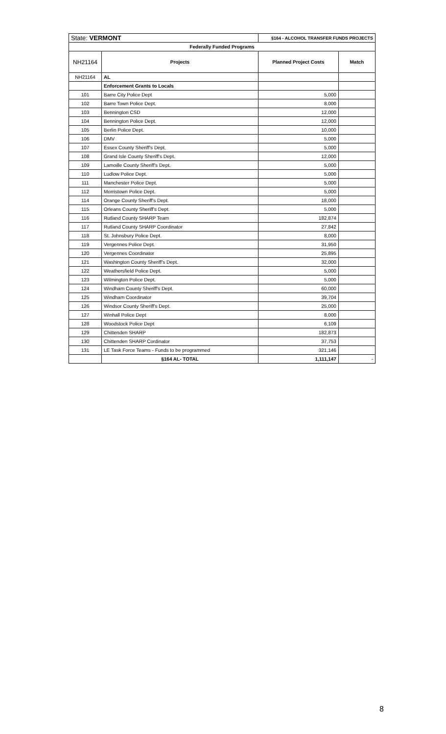| State: VERMONT | | §164 - ALCOHOL TRANSFER FUNDS PROJECTS | |
| Federally Funded Programs | | | |
| NH21164 | Projects | Planned Project Costs | Match |
| NH21164 | AL | | |
| | Enforcement Grants to Locals | | |
| 101 | Barre City Police Dept | 5,000 | |
| 102 | Barre Town Police Dept. | 8,000 | |
| 103 | Bennington CSD | 12,000 | |
| 104 | Bennington Police Dept. | 12,000 | |
| 105 | Berlin Police Dept. | 10,000 | |
| 106 | DMV | 5,000 | |
| 107 | Essex County Sheriff's Dept. | 5,000 | |
| 108 | Grand Isle County Sheriff's Dept. | 12,000 | |
| 109 | Lamoille County Sheriff's Dept. | 5,000 | |
| 110 | Ludlow Police Dept. | 5,000 | |
| 111 | Manchester Police Dept. | 5,000 | |
| 112 | Morristown Police Dept. | 5,000 | |
| 114 | Orange County Sheriff's Dept. | 18,000 | |
| 115 | Orleans County Sheriff's Dept. | 5,000 | |
| 116 | Rutland County SHARP Team | 182,874 | |
| 117 | Rutland County SHARP Coordinator | 27,842 | |
| 118 | St. Johnsbury Police Dept. | 8,000 | |
| 119 | Vergennes Police Dept. | 31,950 | |
| 120 | Vergennes Coordinator | 25,895 | |
| 121 | Washington County Sheriff's Dept. | 32,000 | |
| 122 | Weathersfield Police Dept. | 5,000 | |
| 123 | Wilmington Police Dept. | 5,000 | |
| 124 | Windham County Sheriff's Dept. | 60,000 | |
| 125 | Windham Coordinator | 39,704 | |
| 126 | Windsor County Sheriff's Dept. | 25,000 | |
| 127 | Winhall Police Dept | 8,000 | |
| 128 | Woodstock Police Dept | 6,109 | |
| 129 | Chittenden SHARP | 182,873 | |
| 130 | Chittenden SHARP Cordinator | 37,753 | |
| 131 | LE Task Force Teams - Funds to be programmed | 321,146 | |
| | §164 AL- TOTAL | 1,111,147 | - |
8